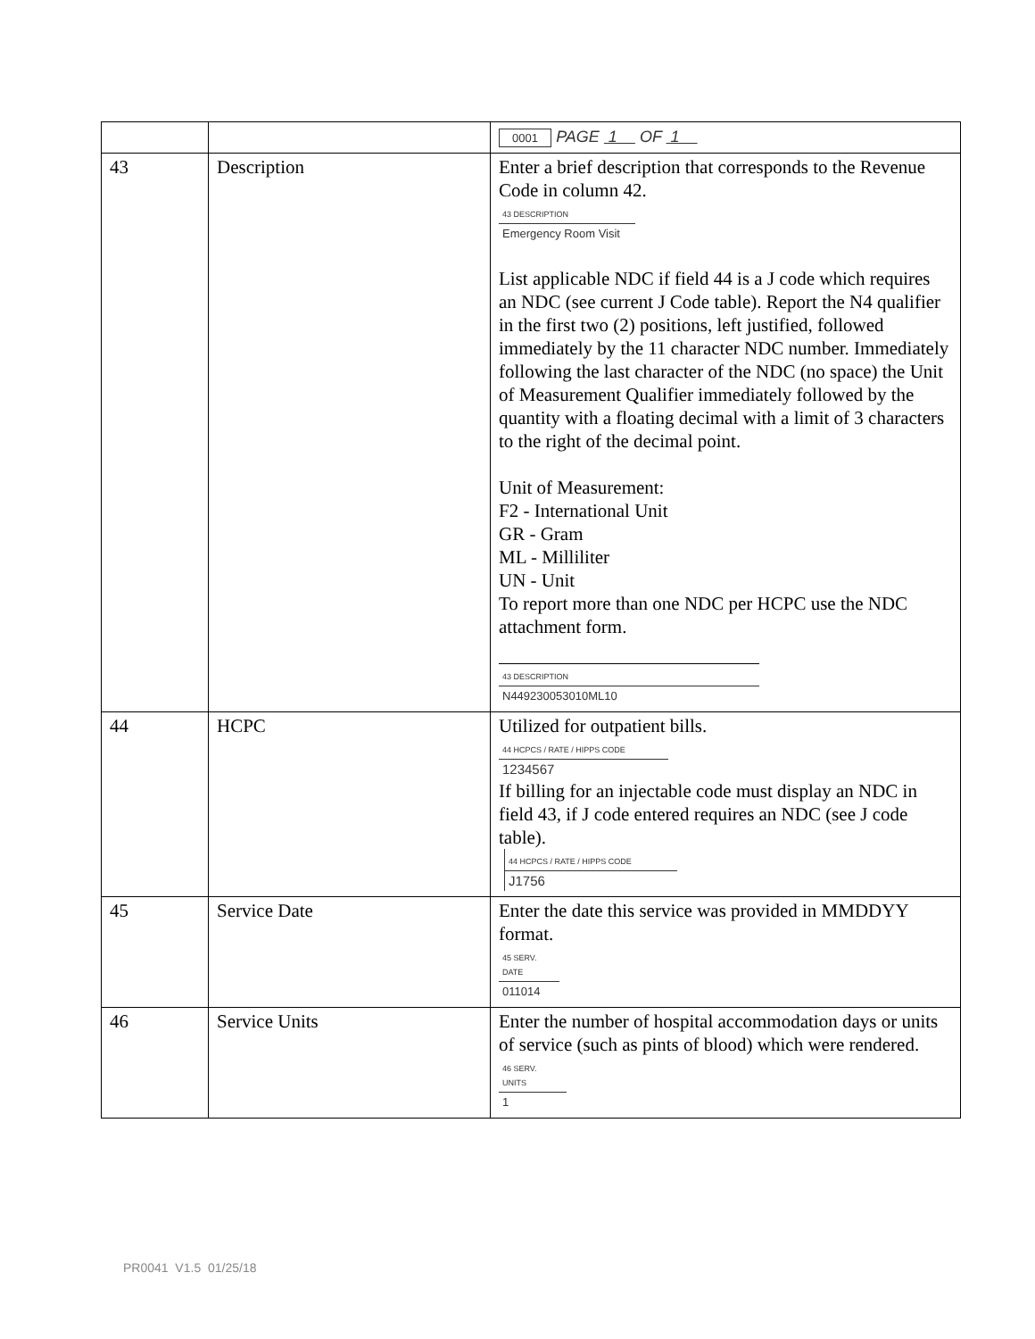| | | 0001 PAGE 1 OF 1 |
| 43 | Description | Enter a brief description that corresponds to the Revenue Code in column 42. 43 DESCRIPTION Emergency Room Visit List applicable NDC if field 44 is a J code which requires an NDC (see current J Code table). Report the N4 qualifier in the first two (2) positions, left justified, followed immediately by the 11 character NDC number. Immediately following the last character of the NDC (no space) the Unit of Measurement Qualifier immediately followed by the quantity with a floating decimal with a limit of 3 characters to the right of the decimal point. Unit of Measurement: F2 - International Unit GR - Gram ML - Milliliter UN - Unit To report more than one NDC per HCPC use the NDC attachment form. 43 DESCRIPTION N449230053010ML10 |
| 44 | HCPC | Utilized for outpatient bills. 44 HCPCS / RATE / HIPPS CODE 1234567 If billing for an injectable code must display an NDC in field 43, if J code entered requires an NDC (see J code table). 44 HCPCS / RATE / HIPPS CODE J1756 |
| 45 | Service Date | Enter the date this service was provided in MMDDYY format. 45 SERV. DATE 011014 |
| 46 | Service Units | Enter the number of hospital accommodation days or units of service (such as pints of blood) which were rendered. 46 SERV. UNITS 1 |
PR0041 V1.5 01/25/18